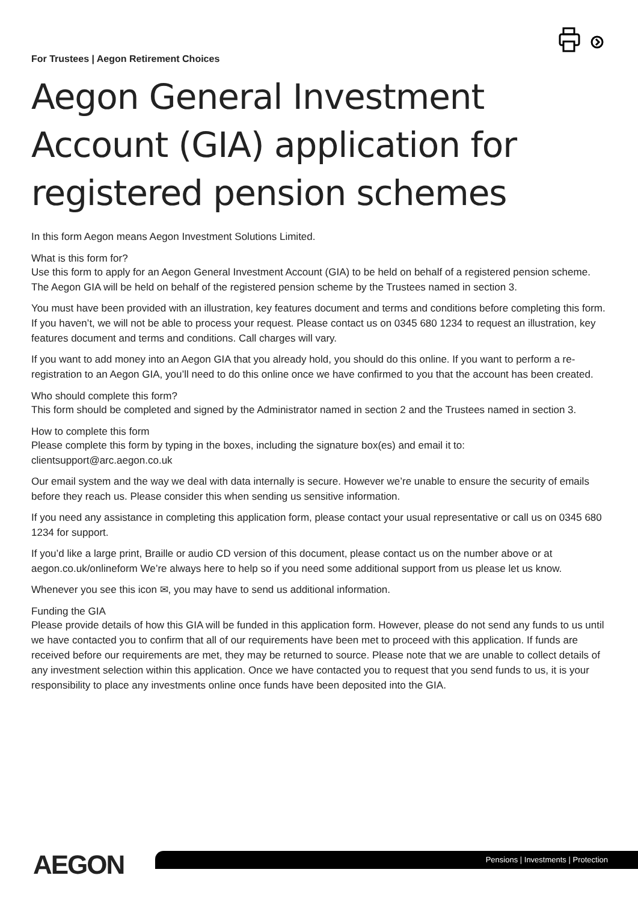For Trustees | Aegon Retirement Choices
Aegon General Investment Account (GIA) application for registered pension schemes
In this form Aegon means Aegon Investment Solutions Limited.
What is this form for?
Use this form to apply for an Aegon General Investment Account (GIA) to be held on behalf of a registered pension scheme. The Aegon GIA will be held on behalf of the registered pension scheme by the Trustees named in section 3.
You must have been provided with an illustration, key features document and terms and conditions before completing this form. If you haven’t, we will not be able to process your request. Please contact us on 0345 680 1234 to request an illustration, key features document and terms and conditions. Call charges will vary.
If you want to add money into an Aegon GIA that you already hold, you should do this online. If you want to perform a re-registration to an Aegon GIA, you’ll need to do this online once we have confirmed to you that the account has been created.
Who should complete this form?
This form should be completed and signed by the Administrator named in section 2 and the Trustees named in section 3.
How to complete this form
Please complete this form by typing in the boxes, including the signature box(es) and email it to:
clientsupport@arc.aegon.co.uk
Our email system and the way we deal with data internally is secure. However we’re unable to ensure the security of emails before they reach us. Please consider this when sending us sensitive information.
If you need any assistance in completing this application form, please contact your usual representative or call us on 0345 680 1234 for support.
If you’d like a large print, Braille or audio CD version of this document, please contact us on the number above or at aegon.co.uk/onlineform We’re always here to help so if you need some additional support from us please let us know.
Whenever you see this icon ✉, you may have to send us additional information.
Funding the GIA
Please provide details of how this GIA will be funded in this application form. However, please do not send any funds to us until we have contacted you to confirm that all of our requirements have been met to proceed with this application. If funds are received before our requirements are met, they may be returned to source. Please note that we are unable to collect details of any investment selection within this application. Once we have contacted you to request that you send funds to us, it is your responsibility to place any investments online once funds have been deposited into the GIA.
AEGON
Pensions | Investments | Protection